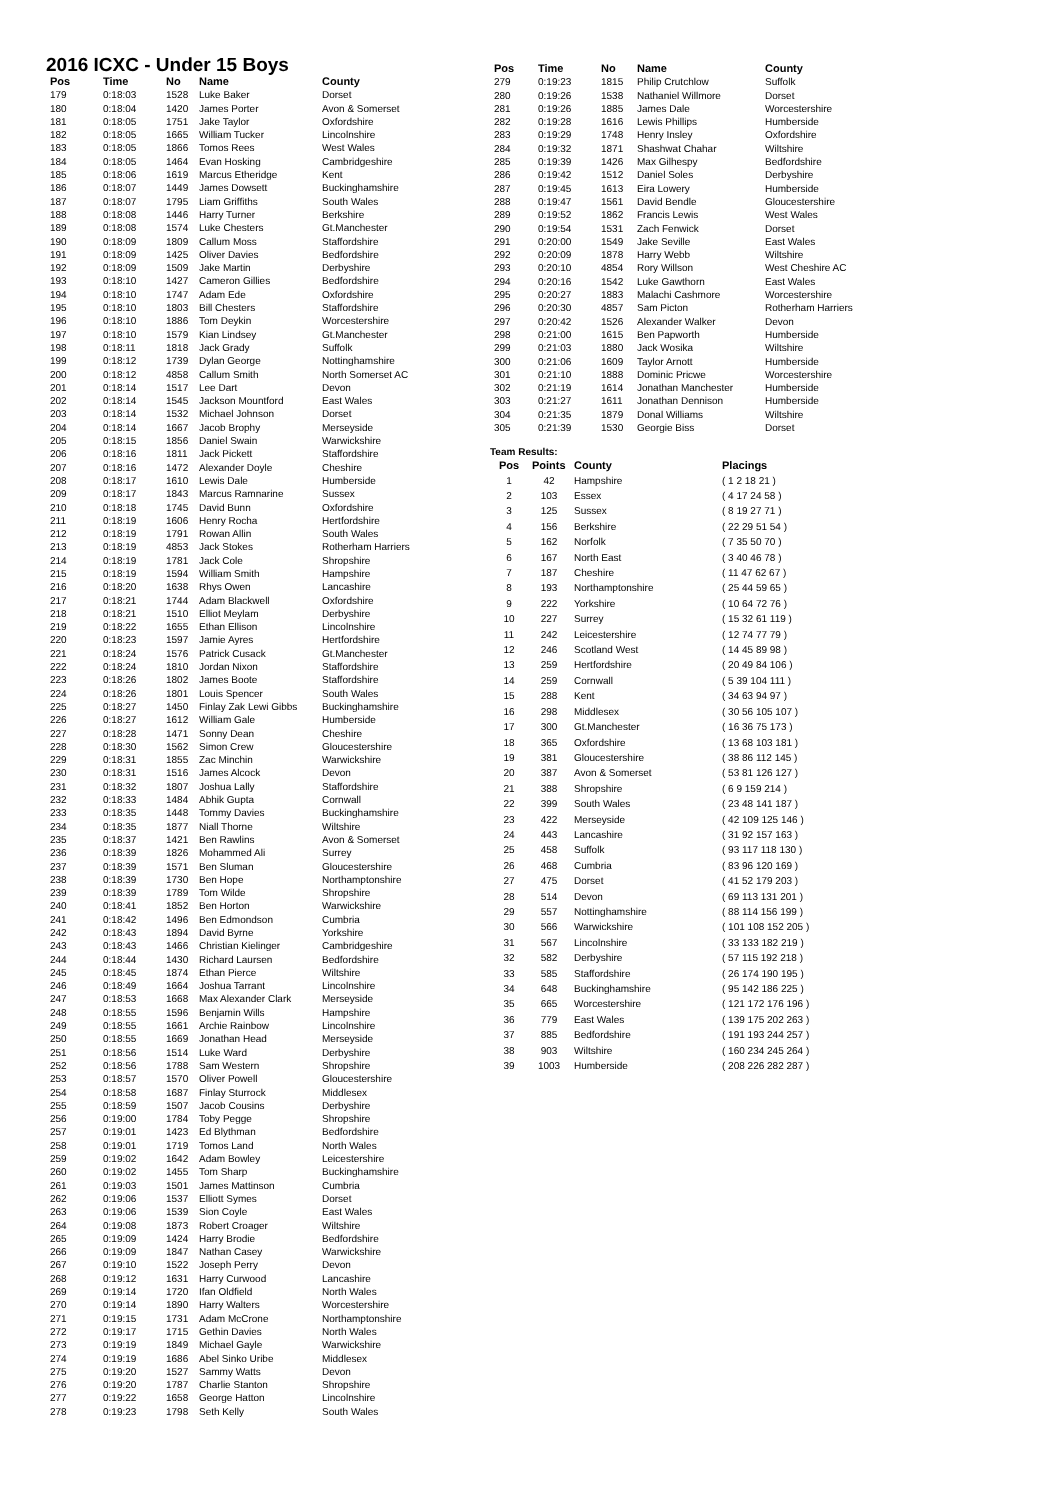2016 ICXC - Under 15 Boys
| Pos | Time | No | Name | County |
| --- | --- | --- | --- | --- |
| 179 | 0:18:03 | 1528 | Luke Baker | Dorset |
| 180 | 0:18:04 | 1420 | James Porter | Avon & Somerset |
| 181 | 0:18:05 | 1751 | Jake Taylor | Oxfordshire |
| 182 | 0:18:05 | 1665 | William Tucker | Lincolnshire |
| 183 | 0:18:05 | 1866 | Tomos Rees | West Wales |
| 184 | 0:18:05 | 1464 | Evan Hosking | Cambridgeshire |
| 185 | 0:18:06 | 1619 | Marcus Etheridge | Kent |
| 186 | 0:18:07 | 1449 | James Dowsett | Buckinghamshire |
| 187 | 0:18:07 | 1795 | Liam Griffiths | South Wales |
| 188 | 0:18:08 | 1446 | Harry Turner | Berkshire |
| 189 | 0:18:08 | 1574 | Luke Chesters | Gt.Manchester |
| 190 | 0:18:09 | 1809 | Callum Moss | Staffordshire |
| 191 | 0:18:09 | 1425 | Oliver Davies | Bedfordshire |
| 192 | 0:18:09 | 1509 | Jake Martin | Derbyshire |
| 193 | 0:18:10 | 1427 | Cameron Gillies | Bedfordshire |
| 194 | 0:18:10 | 1747 | Adam Ede | Oxfordshire |
| 195 | 0:18:10 | 1803 | Bill Chesters | Staffordshire |
| 196 | 0:18:10 | 1886 | Tom Deykin | Worcestershire |
| 197 | 0:18:10 | 1579 | Kian Lindsey | Gt.Manchester |
| 198 | 0:18:11 | 1818 | Jack Grady | Suffolk |
| 199 | 0:18:12 | 1739 | Dylan George | Nottinghamshire |
| 200 | 0:18:12 | 4858 | Callum Smith | North Somerset AC |
| 201 | 0:18:14 | 1517 | Lee Dart | Devon |
| 202 | 0:18:14 | 1545 | Jackson Mountford | East Wales |
| 203 | 0:18:14 | 1532 | Michael Johnson | Dorset |
| 204 | 0:18:14 | 1667 | Jacob Brophy | Merseyside |
| 205 | 0:18:15 | 1856 | Daniel Swain | Warwickshire |
| 206 | 0:18:16 | 1811 | Jack Pickett | Staffordshire |
| 207 | 0:18:16 | 1472 | Alexander Doyle | Cheshire |
| 208 | 0:18:17 | 1610 | Lewis Dale | Humberside |
| 209 | 0:18:17 | 1843 | Marcus Ramnarine | Sussex |
| 210 | 0:18:18 | 1745 | David Bunn | Oxfordshire |
| 211 | 0:18:19 | 1606 | Henry Rocha | Hertfordshire |
| 212 | 0:18:19 | 1791 | Rowan Allin | South Wales |
| 213 | 0:18:19 | 4853 | Jack Stokes | Rotherham Harriers |
| 214 | 0:18:19 | 1781 | Jack Cole | Shropshire |
| 215 | 0:18:19 | 1594 | William Smith | Hampshire |
| 216 | 0:18:20 | 1638 | Rhys Owen | Lancashire |
| 217 | 0:18:21 | 1744 | Adam Blackwell | Oxfordshire |
| 218 | 0:18:21 | 1510 | Elliot Meylam | Derbyshire |
| 219 | 0:18:22 | 1655 | Ethan Ellison | Lincolnshire |
| 220 | 0:18:23 | 1597 | Jamie Ayres | Hertfordshire |
| 221 | 0:18:24 | 1576 | Patrick Cusack | Gt.Manchester |
| 222 | 0:18:24 | 1810 | Jordan Nixon | Staffordshire |
| 223 | 0:18:26 | 1802 | James Boote | Staffordshire |
| 224 | 0:18:26 | 1801 | Louis Spencer | South Wales |
| 225 | 0:18:27 | 1450 | Finlay Zak Lewi Gibbs | Buckinghamshire |
| 226 | 0:18:27 | 1612 | William Gale | Humberside |
| 227 | 0:18:28 | 1471 | Sonny Dean | Cheshire |
| 228 | 0:18:30 | 1562 | Simon Crew | Gloucestershire |
| 229 | 0:18:31 | 1855 | Zac Minchin | Warwickshire |
| 230 | 0:18:31 | 1516 | James Alcock | Devon |
| 231 | 0:18:32 | 1807 | Joshua Lally | Staffordshire |
| 232 | 0:18:33 | 1484 | Abhik Gupta | Cornwall |
| 233 | 0:18:35 | 1448 | Tommy Davies | Buckinghamshire |
| 234 | 0:18:35 | 1877 | Niall Thorne | Wiltshire |
| 235 | 0:18:37 | 1421 | Ben Rawlins | Avon & Somerset |
| 236 | 0:18:39 | 1826 | Mohammed Ali | Surrey |
| 237 | 0:18:39 | 1571 | Ben Sluman | Gloucestershire |
| 238 | 0:18:39 | 1730 | Ben Hope | Northamptonshire |
| 239 | 0:18:39 | 1789 | Tom Wilde | Shropshire |
| 240 | 0:18:41 | 1852 | Ben Horton | Warwickshire |
| 241 | 0:18:42 | 1496 | Ben Edmondson | Cumbria |
| 242 | 0:18:43 | 1894 | David Byrne | Yorkshire |
| 243 | 0:18:43 | 1466 | Christian Kielinger | Cambridgeshire |
| 244 | 0:18:44 | 1430 | Richard Laursen | Bedfordshire |
| 245 | 0:18:45 | 1874 | Ethan Pierce | Wiltshire |
| 246 | 0:18:49 | 1664 | Joshua Tarrant | Lincolnshire |
| 247 | 0:18:53 | 1668 | Max Alexander Clark | Merseyside |
| 248 | 0:18:55 | 1596 | Benjamin Wills | Hampshire |
| 249 | 0:18:55 | 1661 | Archie Rainbow | Lincolnshire |
| 250 | 0:18:55 | 1669 | Jonathan Head | Merseyside |
| 251 | 0:18:56 | 1514 | Luke Ward | Derbyshire |
| 252 | 0:18:56 | 1788 | Sam Western | Shropshire |
| 253 | 0:18:57 | 1570 | Oliver Powell | Gloucestershire |
| 254 | 0:18:58 | 1687 | Finlay Sturrock | Middlesex |
| 255 | 0:18:59 | 1507 | Jacob Cousins | Derbyshire |
| 256 | 0:19:00 | 1784 | Toby Pegge | Shropshire |
| 257 | 0:19:01 | 1423 | Ed Blythman | Bedfordshire |
| 258 | 0:19:01 | 1719 | Tomos Land | North Wales |
| 259 | 0:19:02 | 1642 | Adam Bowley | Leicestershire |
| 260 | 0:19:02 | 1455 | Tom Sharp | Buckinghamshire |
| 261 | 0:19:03 | 1501 | James Mattinson | Cumbria |
| 262 | 0:19:06 | 1537 | Elliott Symes | Dorset |
| 263 | 0:19:06 | 1539 | Sion Coyle | East Wales |
| 264 | 0:19:08 | 1873 | Robert Croager | Wiltshire |
| 265 | 0:19:09 | 1424 | Harry Brodie | Bedfordshire |
| 266 | 0:19:09 | 1847 | Nathan Casey | Warwickshire |
| 267 | 0:19:10 | 1522 | Joseph Perry | Devon |
| 268 | 0:19:12 | 1631 | Harry Curwood | Lancashire |
| 269 | 0:19:14 | 1720 | Ifan Oldfield | North Wales |
| 270 | 0:19:14 | 1890 | Harry Walters | Worcestershire |
| 271 | 0:19:15 | 1731 | Adam McCrone | Northamptonshire |
| 272 | 0:19:17 | 1715 | Gethin Davies | North Wales |
| 273 | 0:19:19 | 1849 | Michael Gayle | Warwickshire |
| 274 | 0:19:19 | 1686 | Abel Sinko Uribe | Middlesex |
| 275 | 0:19:20 | 1527 | Sammy Watts | Devon |
| 276 | 0:19:20 | 1787 | Charlie Stanton | Shropshire |
| 277 | 0:19:22 | 1658 | George Hatton | Lincolnshire |
| 278 | 0:19:23 | 1798 | Seth Kelly | South Wales |
| Pos | Time | No | Name | County |
| --- | --- | --- | --- | --- |
| 279 | 0:19:23 | 1815 | Philip Crutchlow | Suffolk |
| 280 | 0:19:26 | 1538 | Nathaniel Willmore | Dorset |
| 281 | 0:19:26 | 1885 | James Dale | Worcestershire |
| 282 | 0:19:28 | 1616 | Lewis Phillips | Humberside |
| 283 | 0:19:29 | 1748 | Henry Insley | Oxfordshire |
| 284 | 0:19:32 | 1871 | Shashwat Chahar | Wiltshire |
| 285 | 0:19:39 | 1426 | Max Gilhespy | Bedfordshire |
| 286 | 0:19:42 | 1512 | Daniel Soles | Derbyshire |
| 287 | 0:19:45 | 1613 | Eira Lowery | Humberside |
| 288 | 0:19:47 | 1561 | David Bendle | Gloucestershire |
| 289 | 0:19:52 | 1862 | Francis Lewis | West Wales |
| 290 | 0:19:54 | 1531 | Zach Fenwick | Dorset |
| 291 | 0:20:00 | 1549 | Jake Seville | East Wales |
| 292 | 0:20:09 | 1878 | Harry Webb | Wiltshire |
| 293 | 0:20:10 | 4854 | Rory Willson | West Cheshire AC |
| 294 | 0:20:16 | 1542 | Luke Gawthorn | East Wales |
| 295 | 0:20:27 | 1883 | Malachi Cashmore | Worcestershire |
| 296 | 0:20:30 | 4857 | Sam Picton | Rotherham Harriers |
| 297 | 0:20:42 | 1526 | Alexander Walker | Devon |
| 298 | 0:21:00 | 1615 | Ben Papworth | Humberside |
| 299 | 0:21:03 | 1880 | Jack Wosika | Wiltshire |
| 300 | 0:21:06 | 1609 | Taylor Arnott | Humberside |
| 301 | 0:21:10 | 1888 | Dominic Pricwe | Worcestershire |
| 302 | 0:21:19 | 1614 | Jonathan Manchester | Humberside |
| 303 | 0:21:27 | 1611 | Jonathan Dennison | Humberside |
| 304 | 0:21:35 | 1879 | Donal Williams | Wiltshire |
| 305 | 0:21:39 | 1530 | Georgie Biss | Dorset |
Team Results:
| Pos | Points | County | Placings |
| --- | --- | --- | --- |
| 1 | 42 | Hampshire | ( 1 2 18 21 ) |
| 2 | 103 | Essex | ( 4 17 24 58 ) |
| 3 | 125 | Sussex | ( 8 19 27 71 ) |
| 4 | 156 | Berkshire | ( 22 29 51 54 ) |
| 5 | 162 | Norfolk | ( 7 35 50 70 ) |
| 6 | 167 | North East | ( 3 40 46 78 ) |
| 7 | 187 | Cheshire | ( 11 47 62 67 ) |
| 8 | 193 | Northamptonshire | ( 25 44 59 65 ) |
| 9 | 222 | Yorkshire | ( 10 64 72 76 ) |
| 10 | 227 | Surrey | ( 15 32 61 119 ) |
| 11 | 242 | Leicestershire | ( 12 74 77 79 ) |
| 12 | 246 | Scotland West | ( 14 45 89 98 ) |
| 13 | 259 | Hertfordshire | ( 20 49 84 106 ) |
| 14 | 259 | Cornwall | ( 5 39 104 111 ) |
| 15 | 288 | Kent | ( 34 63 94 97 ) |
| 16 | 298 | Middlesex | ( 30 56 105 107 ) |
| 17 | 300 | Gt.Manchester | ( 16 36 75 173 ) |
| 18 | 365 | Oxfordshire | ( 13 68 103 181 ) |
| 19 | 381 | Gloucestershire | ( 38 86 112 145 ) |
| 20 | 387 | Avon & Somerset | ( 53 81 126 127 ) |
| 21 | 388 | Shropshire | ( 6 9 159 214 ) |
| 22 | 399 | South Wales | ( 23 48 141 187 ) |
| 23 | 422 | Merseyside | ( 42 109 125 146 ) |
| 24 | 443 | Lancashire | ( 31 92 157 163 ) |
| 25 | 458 | Suffolk | ( 93 117 118 130 ) |
| 26 | 468 | Cumbria | ( 83 96 120 169 ) |
| 27 | 475 | Dorset | ( 41 52 179 203 ) |
| 28 | 514 | Devon | ( 69 113 131 201 ) |
| 29 | 557 | Nottinghamshire | ( 88 114 156 199 ) |
| 30 | 566 | Warwickshire | ( 101 108 152 205 ) |
| 31 | 567 | Lincolnshire | ( 33 133 182 219 ) |
| 32 | 582 | Derbyshire | ( 57 115 192 218 ) |
| 33 | 585 | Staffordshire | ( 26 174 190 195 ) |
| 34 | 648 | Buckinghamshire | ( 95 142 186 225 ) |
| 35 | 665 | Worcestershire | ( 121 172 176 196 ) |
| 36 | 779 | East Wales | ( 139 175 202 263 ) |
| 37 | 885 | Bedfordshire | ( 191 193 244 257 ) |
| 38 | 903 | Wiltshire | ( 160 234 245 264 ) |
| 39 | 1003 | Humberside | ( 208 226 282 287 ) |